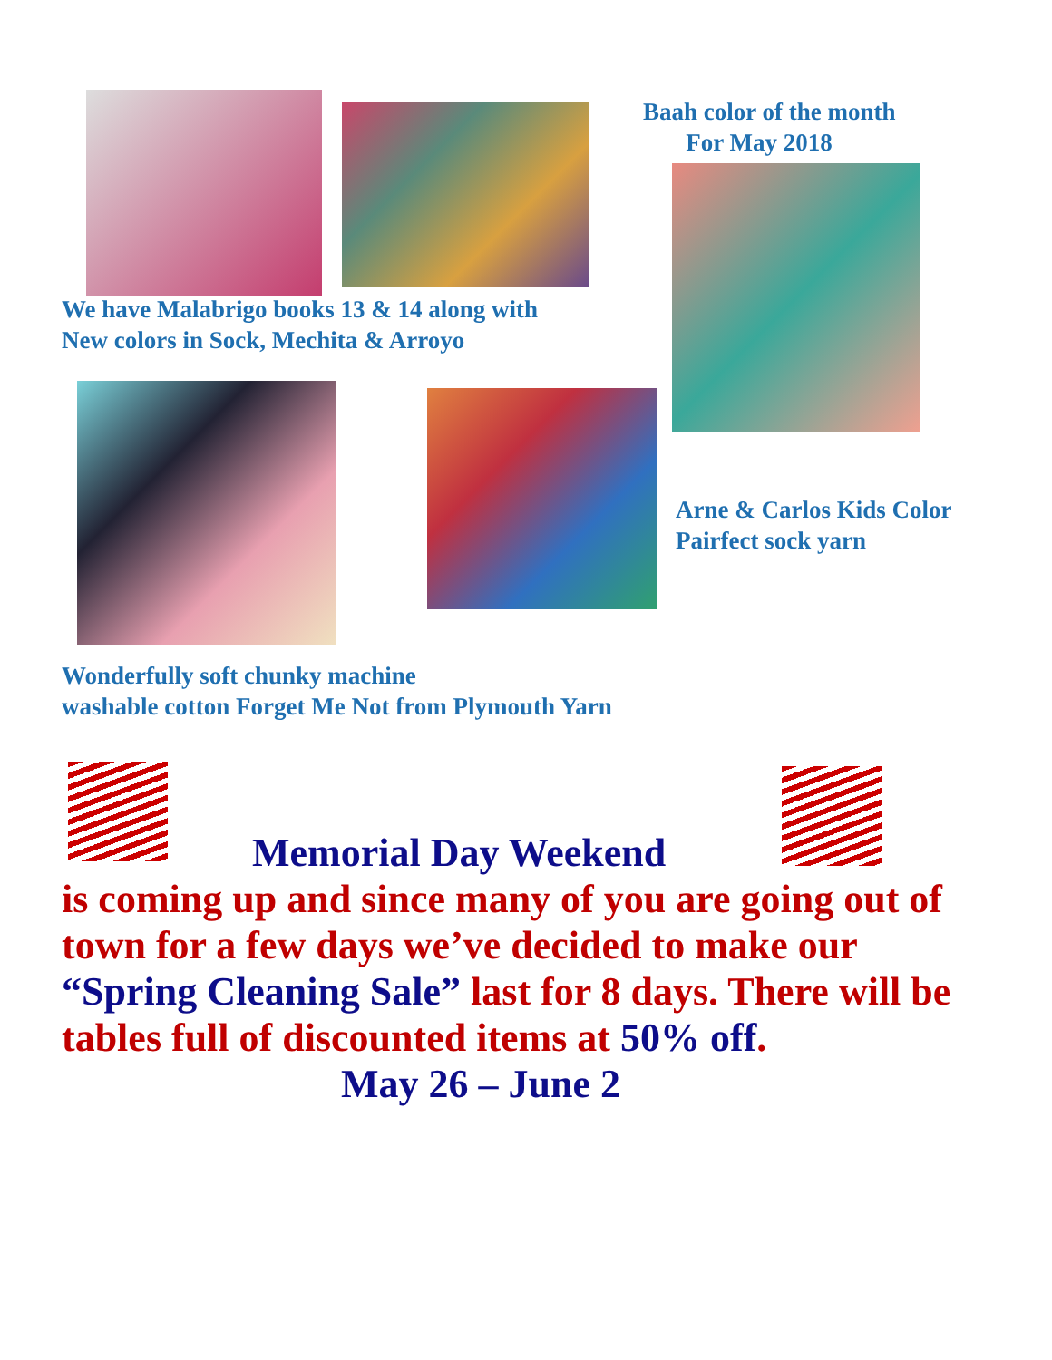Baah color of the month
For May 2018
We have Malabrigo books 13 & 14 along with
New colors in Sock, Mechita & Arroyo
Arne & Carlos Kids Color
Pairfect sock yarn
Wonderfully soft chunky machine
washable cotton Forget Me Not from Plymouth Yarn
Memorial Day Weekend
is coming up and since many of you are going out of town for a few days we’ve decided to make our “Spring Cleaning Sale” last for 8 days. There will be tables full of discounted items at 50% off.
May 26 – June 2